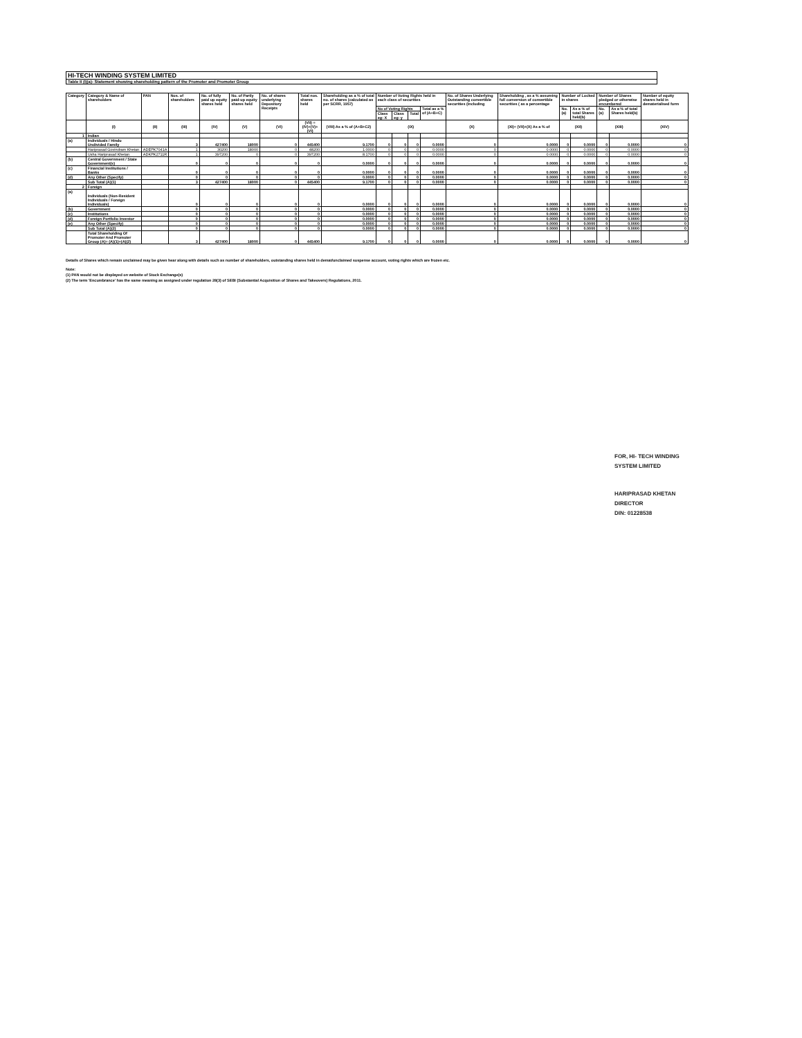HI-TECH WINDING SYSTEM LIMITED
Table II (I)(a)- Statement showing shareholding pattern of the Promoter and Promoter Group
| Category | Category & Name of shareholders | PAN | Nos. of shareholders | No. of fully paid up equity shares held | No. of Partly paid-up equity shares held | No. of shares underlying Depository Receipts | Total nos. shares held | Shareholding as a % of total no. of shares (calculated as per SCRR, 1957) | Number of Voting Rights held in each class of securities | | | | No. of Shares Underlying Outstanding convertible securities (including | Shareholding , as a % assuming full conversion of convertible securities ( as a percentage | Number of Locked in shares | | Number of Shares pledged or otherwise encumbered | | Number of equity shares held in dematerialised form |
| --- | --- | --- | --- | --- | --- | --- | --- | --- | --- | --- | --- | --- | --- | --- | --- | --- | --- | --- | --- |
| | | | | | | | | | No of Voting Rights | | | Total as a % of (A+B+C) | | | No. (a) | As a % of total Shares held(b) | No. (a) | As a % of total Shares held(b) | |
| | | | | | | | | | Class eg: X | Class eg: y | Total | | | | | | | | |
| | (I) | (II) | (III) | (IV) | (V) | (VI) | (VII) = (IV)+(V)+ (VI) | (VIII) As a % of (A+B+C2) | (IX) | | | | (X) | (XI)= (VII)+(X) As a % of | (XII) | | (XIII) | | (XIV) |
| 1 | Indian | | | | | | | | | | | | | | | | | | |
| (a) | Individuals / Hindu Undivided Family | | 3 | 427400 | 18000 | 0 | 445400 | 9.1700 | 0 | 0 | 0 | 0.0000 | 0 | 0.0000 | 0 | 0.0000 | 0 | 0.0000 | 0 |
| | Hariprasad Govindram Khetan | ADEPK7041A | 1 | 30200 | 18000 | 0 | 48200 | 1.0000 | 0 | 0 | 0 | 0.0000 | 0 | 0.0000 | 0 | 0.0000 | 0 | 0.0000 | 0 |
| | Usha Hariprasad Khetan | ADKPK2711R | 1 | 397200 | 0 | 0 | 397200 | 8.1700 | 0 | 0 | 0 | 0.0000 | 0 | 0.0000 | 0 | 0.0000 | 0 | 0.0000 | 0 |
| (b) | Central Government / State Government(s) | | 0 | 0 | 0 | 0 | 0 | 0.0000 | 0 | 0 | 0 | 0.0000 | 0 | 0.0000 | 0 | 0.0000 | 0 | 0.0000 | 0 |
| (c) | Financial Institutions / Banks | | 0 | 0 | 0 | 0 | 0 | 0.0000 | 0 | 0 | 0 | 0.0000 | 0 | 0.0000 | 0 | 0.0000 | 0 | 0.0000 | 0 |
| (d) | Any Other (Specify) | | 0 | 0 | 0 | 0 | 0 | 0.0000 | 0 | 0 | 0 | 0.0000 | 0 | 0.0000 | 0 | 0.0000 | 0 | 0.0000 | 0 |
| | Sub Total (A)(1) | | 3 | 427400 | 18000 | 0 | 445400 | 9.1700 | 0 | 0 | 0 | 0.0000 | 0 | 0.0000 | 0 | 0.0000 | 0 | 0.0000 | 0 |
| 2 | Foreign | | | | | | | | | | | | | | | | | | |
| (a) | Individuals (Non-Resident Individuals / Foreign Individuals) | | 0 | 0 | 0 | 0 | 0 | 0.0000 | 0 | 0 | 0 | 0.0000 | 0 | 0.0000 | 0 | 0.0000 | 0 | 0.0000 | 0 |
| (b) | Government | | 0 | 0 | 0 | 0 | 0 | 0.0000 | 0 | 0 | 0 | 0.0000 | 0 | 0.0000 | 0 | 0.0000 | 0 | 0.0000 | 0 |
| (c) | Institutions | | 0 | 0 | 0 | 0 | 0 | 0.0000 | 0 | 0 | 0 | 0.0000 | 0 | 0.0000 | 0 | 0.0000 | 0 | 0.0000 | 0 |
| (d) | Foreign Portfolio Investor | | 0 | 0 | 0 | 0 | 0 | 0.0000 | 0 | 0 | 0 | 0.0000 | 0 | 0.0000 | 0 | 0.0000 | 0 | 0.0000 | 0 |
| (e) | Any Other (Specify) | | 0 | 0 | 0 | 0 | 0 | 0.0000 | 0 | 0 | 0 | 0.0000 | 0 | 0.0000 | 0 | 0.0000 | 0 | 0.0000 | 0 |
| | Sub Total (A)(2) | | 0 | 0 | 0 | 0 | 0 | 0.0000 | 0 | 0 | 0 | 0.0000 | 0 | 0.0000 | 0 | 0.0000 | 0 | 0.0000 | 0 |
| | Total Shareholding Of Promoter And Promoter Group (A)= (A)(1)+(A)(2) | | 3 | 427400 | 18000 | 0 | 445400 | 9.1700 | 0 | 0 | 0 | 0.0000 | 0 | 0.0000 | 0 | 0.0000 | 0 | 0.0000 | 0 |
Details of Shares which remain unclaimed may be given hear along with details such as number of shareholders, outstanding shares held in demat/unclaimed suspense account, voting rights which are frozen etc.
Note:
(1) PAN would not be displayed on website of Stock Exchange(s)
(2) The term 'Encumbrance' has the same meaning as assigned under regulation 28(3) of SEBI (Substantial Acquisition of Shares and Takeovers) Regulations, 2011.
FOR, HI- TECH WINDING SYSTEM LIMITED
HARIPRASAD KHETAN
DIRECTOR
DIN: 01228538